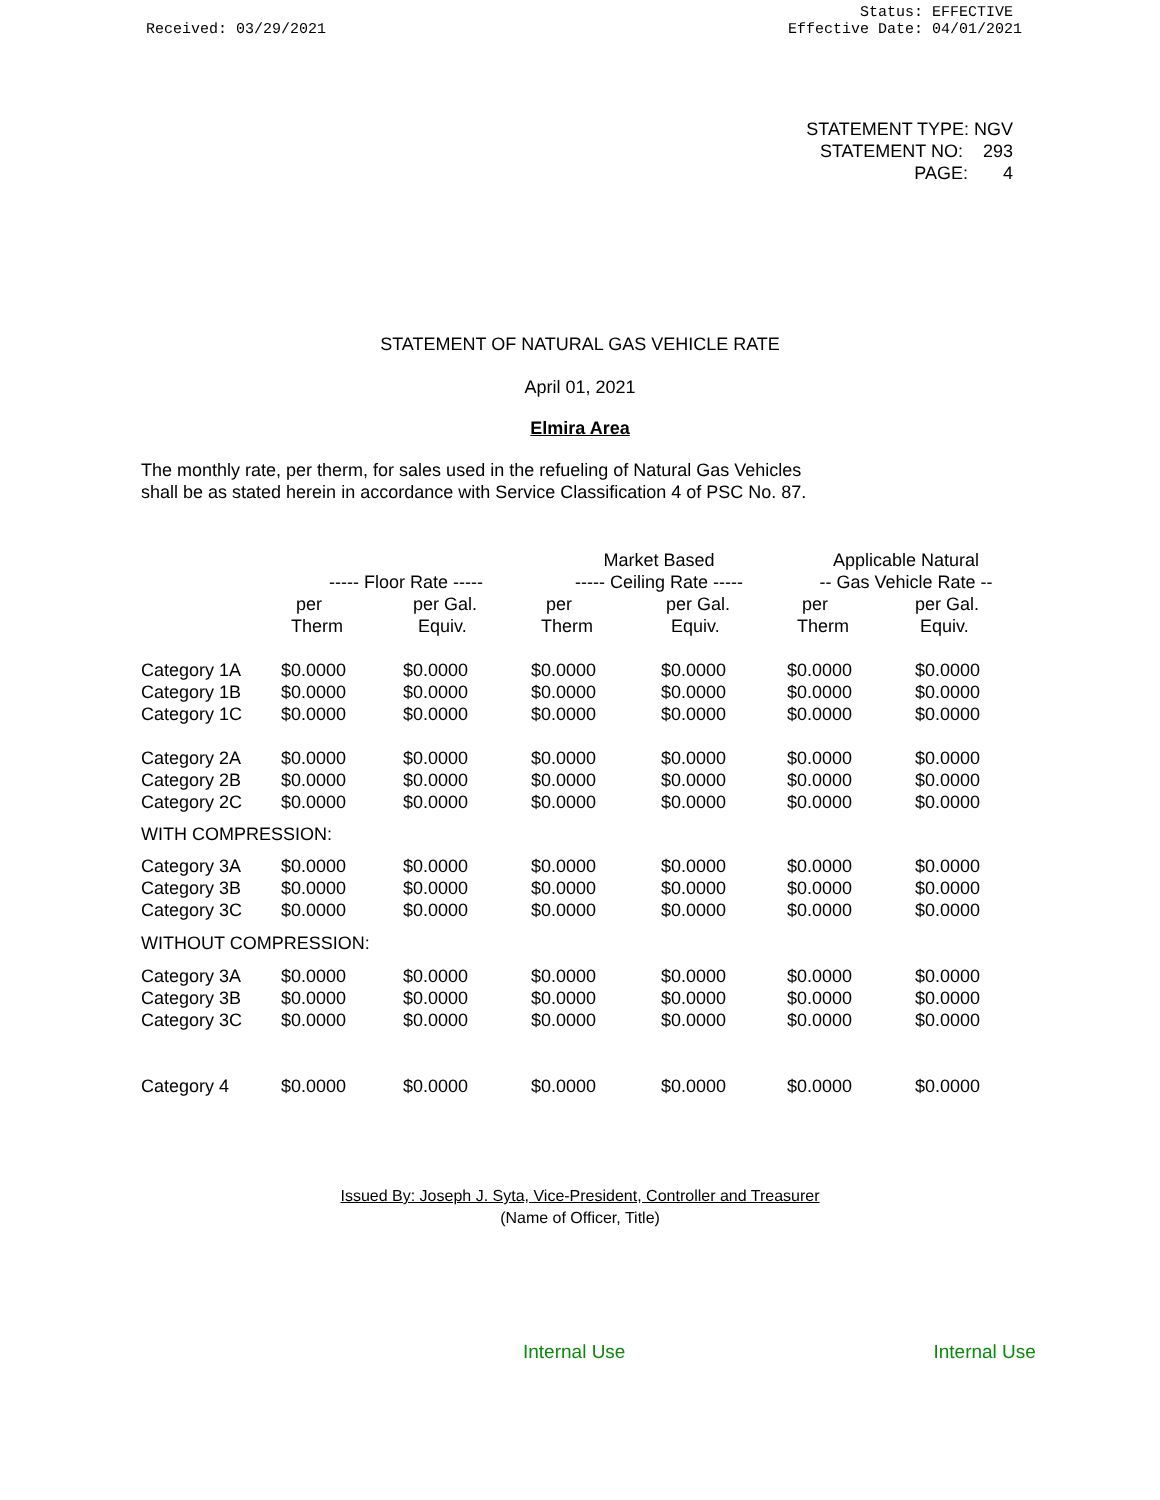Received: 03/29/2021
Status: EFFECTIVE
Effective Date: 04/01/2021
STATEMENT TYPE: NGV
STATEMENT NO: 293
PAGE: 4
STATEMENT OF NATURAL GAS VEHICLE RATE
April 01, 2021
Elmira Area
The monthly rate, per therm, for sales used in the refueling of Natural Gas Vehicles
shall be as stated herein in accordance with Service Classification 4 of PSC No. 87.
| | | | Market Based | | Applicable Natural | |
| --- | --- | --- | --- | --- | --- | --- |
| | ----- Floor Rate ----- | | ----- Ceiling Rate ----- | | -- Gas Vehicle Rate -- | |
| | per | per Gal. | per | per Gal. | per | per Gal. |
| | Therm | Equiv. | Therm | Equiv. | Therm | Equiv. |
| Category 1A | $0.0000 | $0.0000 | $0.0000 | $0.0000 | $0.0000 | $0.0000 |
| Category 1B | $0.0000 | $0.0000 | $0.0000 | $0.0000 | $0.0000 | $0.0000 |
| Category 1C | $0.0000 | $0.0000 | $0.0000 | $0.0000 | $0.0000 | $0.0000 |
| Category 2A | $0.0000 | $0.0000 | $0.0000 | $0.0000 | $0.0000 | $0.0000 |
| Category 2B | $0.0000 | $0.0000 | $0.0000 | $0.0000 | $0.0000 | $0.0000 |
| Category 2C | $0.0000 | $0.0000 | $0.0000 | $0.0000 | $0.0000 | $0.0000 |
| WITH COMPRESSION: | | | | | | |
| Category 3A | $0.0000 | $0.0000 | $0.0000 | $0.0000 | $0.0000 | $0.0000 |
| Category 3B | $0.0000 | $0.0000 | $0.0000 | $0.0000 | $0.0000 | $0.0000 |
| Category 3C | $0.0000 | $0.0000 | $0.0000 | $0.0000 | $0.0000 | $0.0000 |
| WITHOUT COMPRESSION: | | | | | | |
| Category 3A | $0.0000 | $0.0000 | $0.0000 | $0.0000 | $0.0000 | $0.0000 |
| Category 3B | $0.0000 | $0.0000 | $0.0000 | $0.0000 | $0.0000 | $0.0000 |
| Category 3C | $0.0000 | $0.0000 | $0.0000 | $0.0000 | $0.0000 | $0.0000 |
| Category 4 | $0.0000 | $0.0000 | $0.0000 | $0.0000 | $0.0000 | $0.0000 |
Issued By: Joseph J. Syta, Vice-President, Controller and Treasurer
(Name of Officer, Title)
Internal Use Internal Use